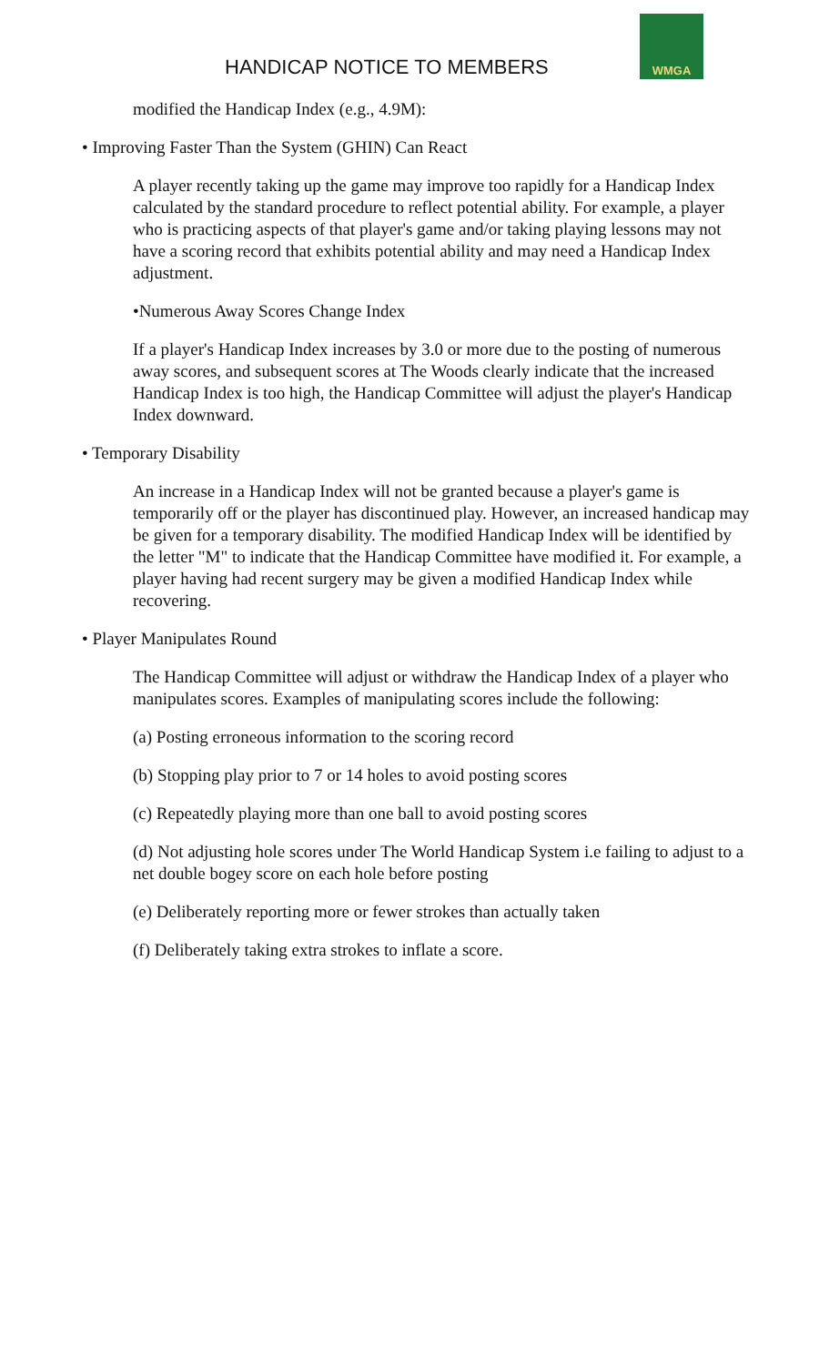HANDICAP NOTICE TO MEMBERS
WMGA
modified the Handicap Index (e.g., 4.9M):
• Improving Faster Than the System (GHIN) Can React
A player recently taking up the game may improve too rapidly for a Handicap Index calculated by the standard procedure to reflect potential ability. For example, a player who is practicing aspects of that player's game and/or taking playing lessons may not have a scoring record that exhibits potential ability and may need a Handicap Index adjustment.
•Numerous Away Scores Change Index
If a player's Handicap Index increases by 3.0 or more due to the posting of numerous away scores, and subsequent scores at The Woods clearly indicate that the increased Handicap Index is too high, the Handicap Committee will adjust the player's Handicap Index downward.
• Temporary Disability
An increase in a Handicap Index will not be granted because a player's game is temporarily off or the player has discontinued play. However, an increased handicap may be given for a temporary disability. The modified Handicap Index will be identified by the letter "M" to indicate that the Handicap Committee have modified it. For example, a player having had recent surgery may be given a modified Handicap Index while recovering.
• Player Manipulates Round
The Handicap Committee will adjust or withdraw the Handicap Index of a player who manipulates scores. Examples of manipulating scores include the following:
(a) Posting erroneous information to the scoring record
(b) Stopping play prior to 7 or 14 holes to avoid posting scores
(c) Repeatedly playing more than one ball to avoid posting scores
(d) Not adjusting hole scores under The World Handicap System i.e failing to adjust to a net double bogey score on each hole before posting
(e) Deliberately reporting more or fewer strokes than actually taken
(f) Deliberately taking extra strokes to inflate a score.